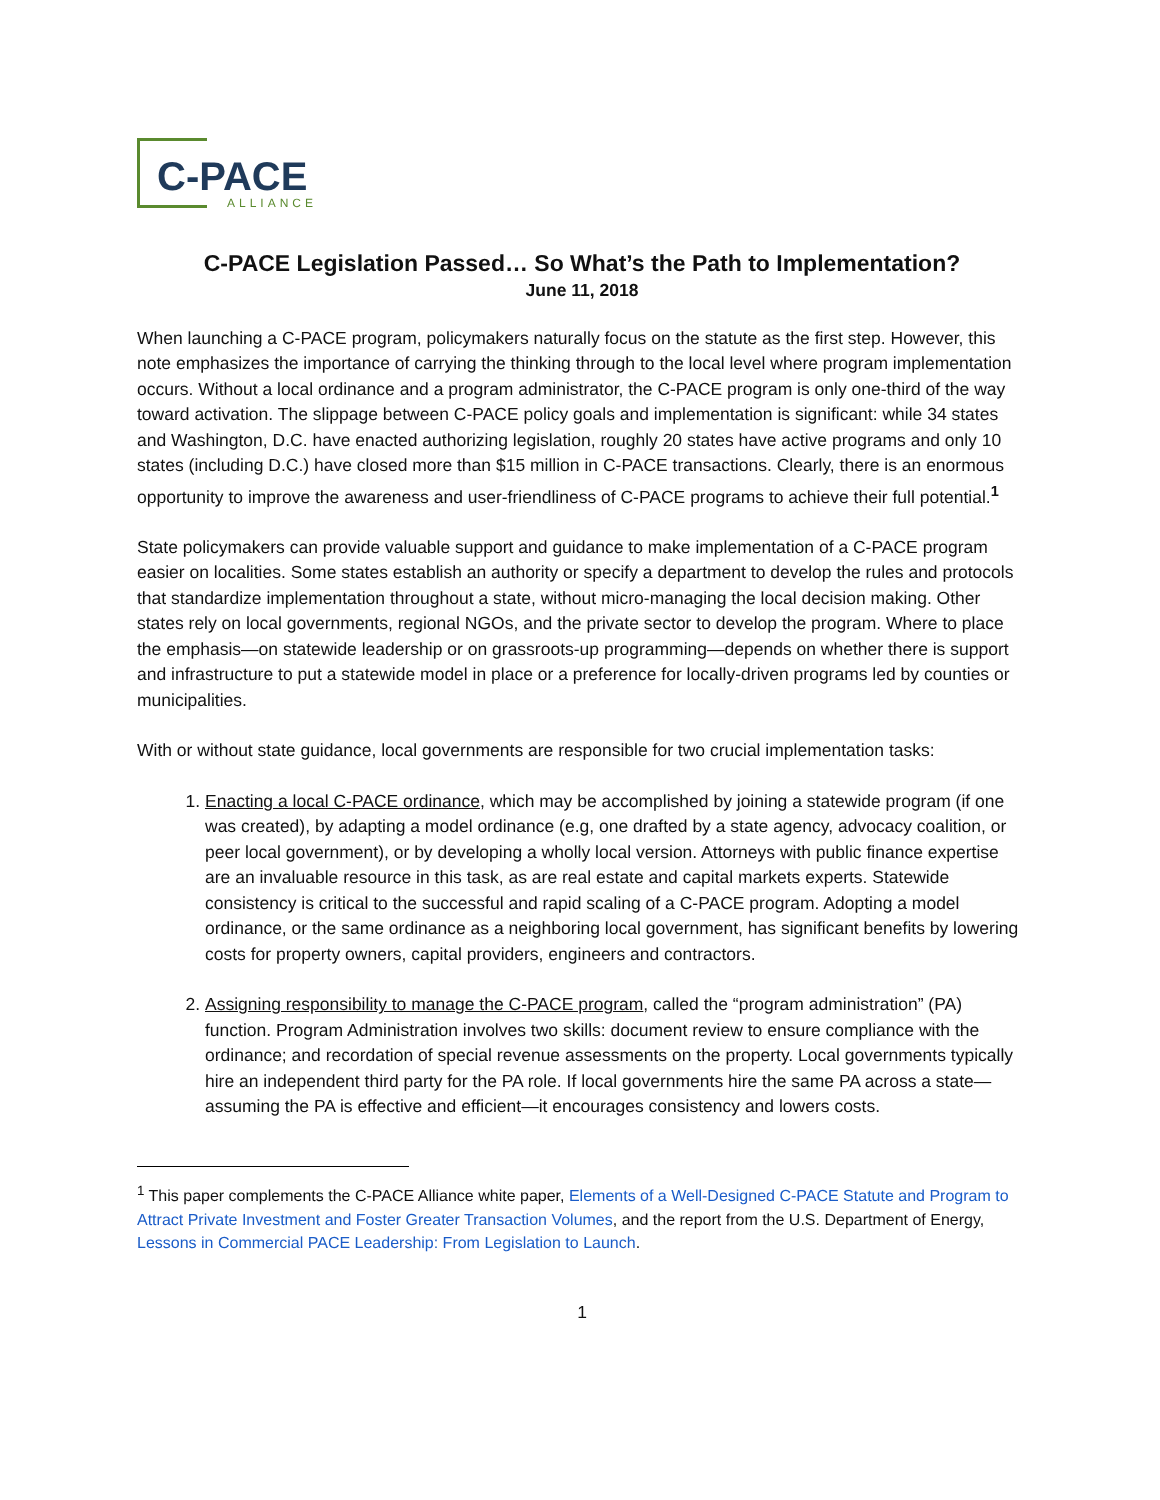C-PACE
ALLIANCE
C-PACE Legislation Passed… So What’s the Path to Implementation?
June 11, 2018
When launching a C-PACE program, policymakers naturally focus on the statute as the first step. However, this note emphasizes the importance of carrying the thinking through to the local level where program implementation occurs. Without a local ordinance and a program administrator, the C-PACE program is only one-third of the way toward activation. The slippage between C-PACE policy goals and implementation is significant: while 34 states and Washington, D.C. have enacted authorizing legislation, roughly 20 states have active programs and only 10 states (including D.C.) have closed more than $15 million in C-PACE transactions. Clearly, there is an enormous opportunity to improve the awareness and user-friendliness of C-PACE programs to achieve their full potential.<sup>1</sup>
State policymakers can provide valuable support and guidance to make implementation of a C-PACE program easier on localities. Some states establish an authority or specify a department to develop the rules and protocols that standardize implementation throughout a state, without micro-managing the local decision making. Other states rely on local governments, regional NGOs, and the private sector to develop the program. Where to place the emphasis—on statewide leadership or on grassroots-up programming—depends on whether there is support and infrastructure to put a statewide model in place or a preference for locally-driven programs led by counties or municipalities.
With or without state guidance, local governments are responsible for two crucial implementation tasks:
1. Enacting a local C-PACE ordinance, which may be accomplished by joining a statewide program (if one was created), by adapting a model ordinance (e.g, one drafted by a state agency, advocacy coalition, or peer local government), or by developing a wholly local version. Attorneys with public finance expertise are an invaluable resource in this task, as are real estate and capital markets experts. Statewide consistency is critical to the successful and rapid scaling of a C-PACE program. Adopting a model ordinance, or the same ordinance as a neighboring local government, has significant benefits by lowering costs for property owners, capital providers, engineers and contractors.
2. Assigning responsibility to manage the C-PACE program, called the “program administration” (PA) function. Program Administration involves two skills: document review to ensure compliance with the ordinance; and recordation of special revenue assessments on the property. Local governments typically hire an independent third party for the PA role. If local governments hire the same PA across a state—assuming the PA is effective and efficient—it encourages consistency and lowers costs.
<sup>1</sup> This paper complements the C-PACE Alliance white paper, Elements of a Well-Designed C-PACE Statute and Program to Attract Private Investment and Foster Greater Transaction Volumes, and the report from the U.S. Department of Energy, Lessons in Commercial PACE Leadership: From Legislation to Launch.
1